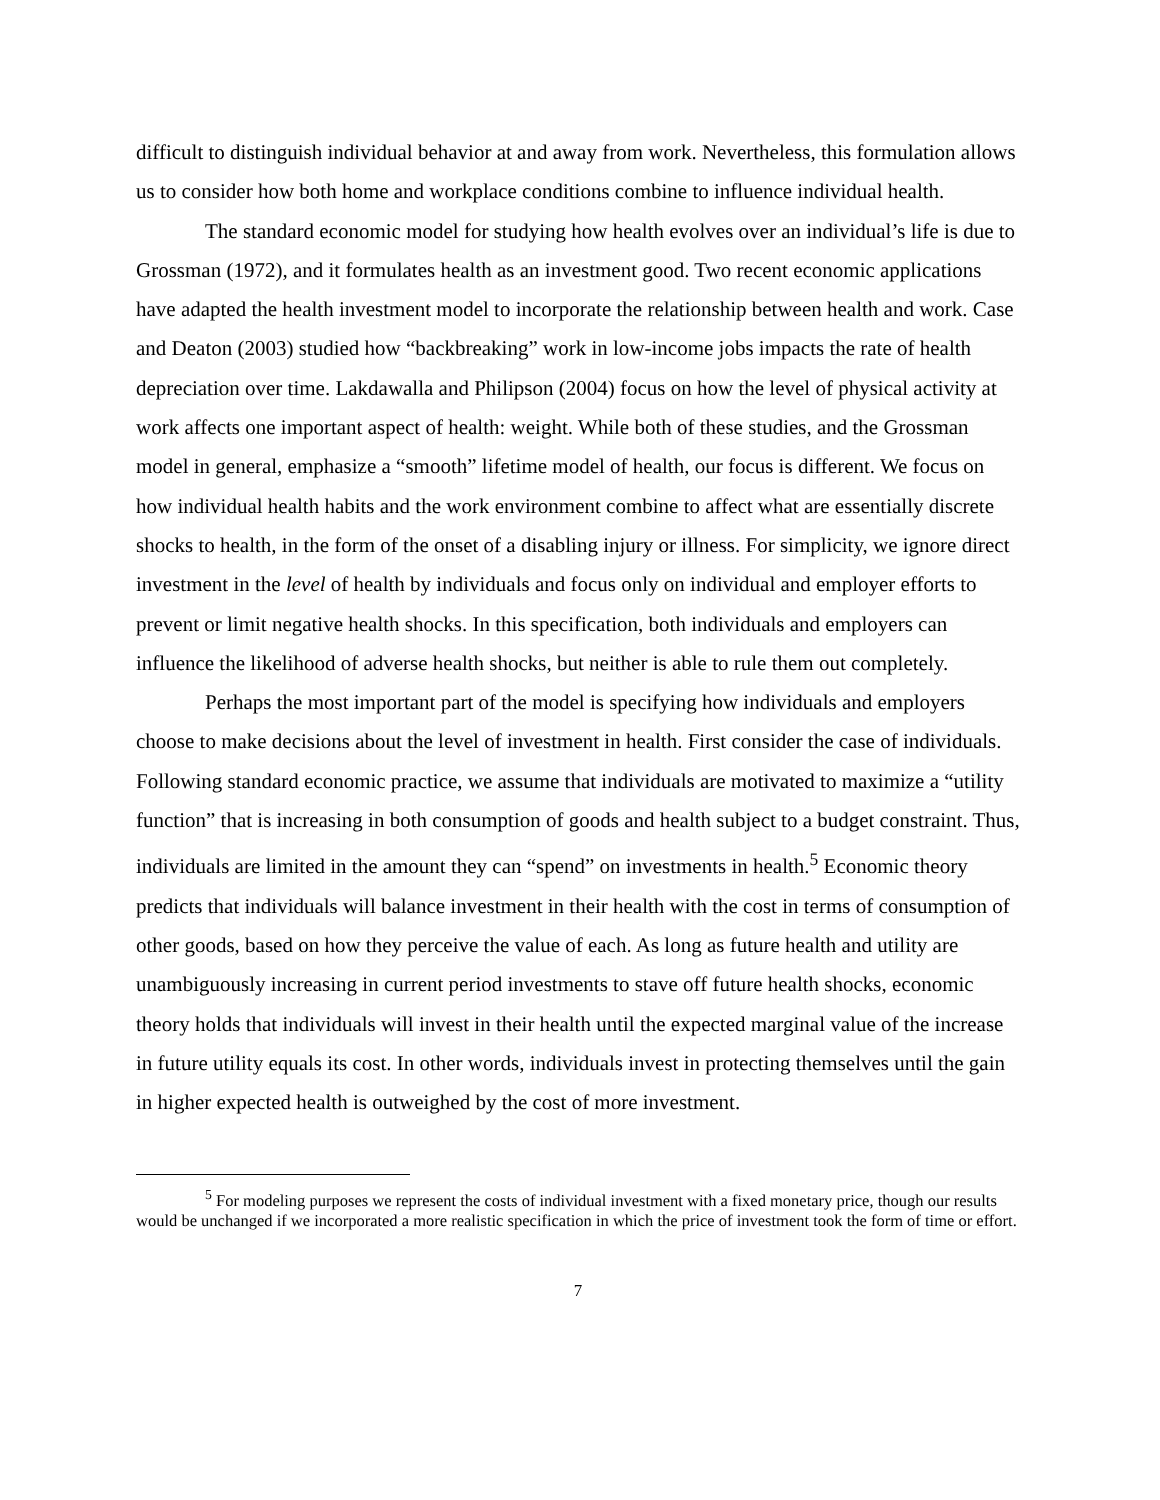difficult to distinguish individual behavior at and away from work. Nevertheless, this formulation allows us to consider how both home and workplace conditions combine to influence individual health.
The standard economic model for studying how health evolves over an individual’s life is due to Grossman (1972), and it formulates health as an investment good. Two recent economic applications have adapted the health investment model to incorporate the relationship between health and work. Case and Deaton (2003) studied how “backbreaking” work in low-income jobs impacts the rate of health depreciation over time. Lakdawalla and Philipson (2004) focus on how the level of physical activity at work affects one important aspect of health: weight. While both of these studies, and the Grossman model in general, emphasize a “smooth” lifetime model of health, our focus is different. We focus on how individual health habits and the work environment combine to affect what are essentially discrete shocks to health, in the form of the onset of a disabling injury or illness. For simplicity, we ignore direct investment in the level of health by individuals and focus only on individual and employer efforts to prevent or limit negative health shocks. In this specification, both individuals and employers can influence the likelihood of adverse health shocks, but neither is able to rule them out completely.
Perhaps the most important part of the model is specifying how individuals and employers choose to make decisions about the level of investment in health. First consider the case of individuals. Following standard economic practice, we assume that individuals are motivated to maximize a “utility function” that is increasing in both consumption of goods and health subject to a budget constraint. Thus, individuals are limited in the amount they can “spend” on investments in health.<sup>5</sup> Economic theory predicts that individuals will balance investment in their health with the cost in terms of consumption of other goods, based on how they perceive the value of each. As long as future health and utility are unambiguously increasing in current period investments to stave off future health shocks, economic theory holds that individuals will invest in their health until the expected marginal value of the increase in future utility equals its cost. In other words, individuals invest in protecting themselves until the gain in higher expected health is outweighed by the cost of more investment.
<sup>5</sup> For modeling purposes we represent the costs of individual investment with a fixed monetary price, though our results would be unchanged if we incorporated a more realistic specification in which the price of investment took the form of time or effort.
7